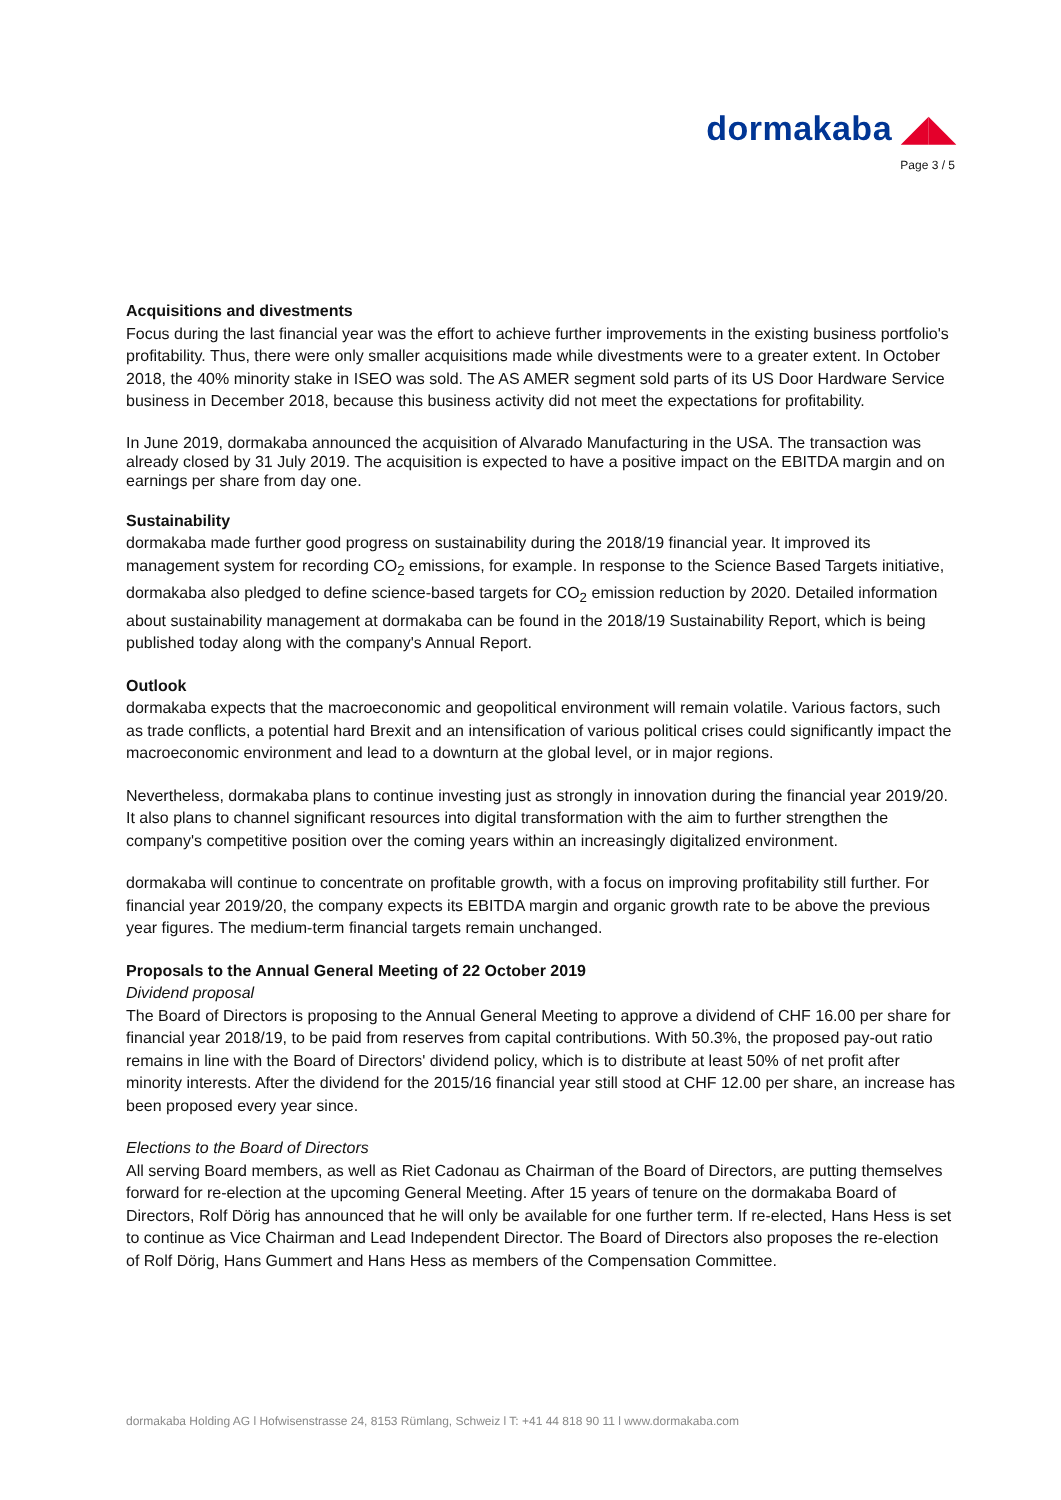dormakaba ◢◣
Page 3 / 5
Acquisitions and divestments
Focus during the last financial year was the effort to achieve further improvements in the existing business portfolio's profitability. Thus, there were only smaller acquisitions made while divestments were to a greater extent. In October 2018, the 40% minority stake in ISEO was sold. The AS AMER segment sold parts of its US Door Hardware Service business in December 2018, because this business activity did not meet the expectations for profitability.
In June 2019, dormakaba announced the acquisition of Alvarado Manufacturing in the USA. The transaction was already closed by 31 July 2019. The acquisition is expected to have a positive impact on the EBITDA margin and on earnings per share from day one.
Sustainability
dormakaba made further good progress on sustainability during the 2018/19 financial year. It improved its management system for recording CO<sub>2</sub> emissions, for example. In response to the Science Based Targets initiative, dormakaba also pledged to define science-based targets for CO<sub>2</sub> emission reduction by 2020. Detailed information about sustainability management at dormakaba can be found in the 2018/19 Sustainability Report, which is being published today along with the company's Annual Report.
Outlook
dormakaba expects that the macroeconomic and geopolitical environment will remain volatile. Various factors, such as trade conflicts, a potential hard Brexit and an intensification of various political crises could significantly impact the macroeconomic environment and lead to a downturn at the global level, or in major regions.
Nevertheless, dormakaba plans to continue investing just as strongly in innovation during the financial year 2019/20. It also plans to channel significant resources into digital transformation with the aim to further strengthen the company's competitive position over the coming years within an increasingly digitalized environment.
dormakaba will continue to concentrate on profitable growth, with a focus on improving profitability still further. For financial year 2019/20, the company expects its EBITDA margin and organic growth rate to be above the previous year figures. The medium-term financial targets remain unchanged.
Proposals to the Annual General Meeting of 22 October 2019
Dividend proposal
The Board of Directors is proposing to the Annual General Meeting to approve a dividend of CHF 16.00 per share for financial year 2018/19, to be paid from reserves from capital contributions. With 50.3%, the proposed pay-out ratio remains in line with the Board of Directors' dividend policy, which is to distribute at least 50% of net profit after minority interests. After the dividend for the 2015/16 financial year still stood at CHF 12.00 per share, an increase has been proposed every year since.
Elections to the Board of Directors
All serving Board members, as well as Riet Cadonau as Chairman of the Board of Directors, are putting themselves forward for re-election at the upcoming General Meeting. After 15 years of tenure on the dormakaba Board of Directors, Rolf Dörig has announced that he will only be available for one further term. If re-elected, Hans Hess is set to continue as Vice Chairman and Lead Independent Director. The Board of Directors also proposes the re-election of Rolf Dörig, Hans Gummert and Hans Hess as members of the Compensation Committee.
dormakaba Holding AG l Hofwisenstrasse 24, 8153 Rümlang, Schweiz l T: +41 44 818 90 11 l www.dormakaba.com